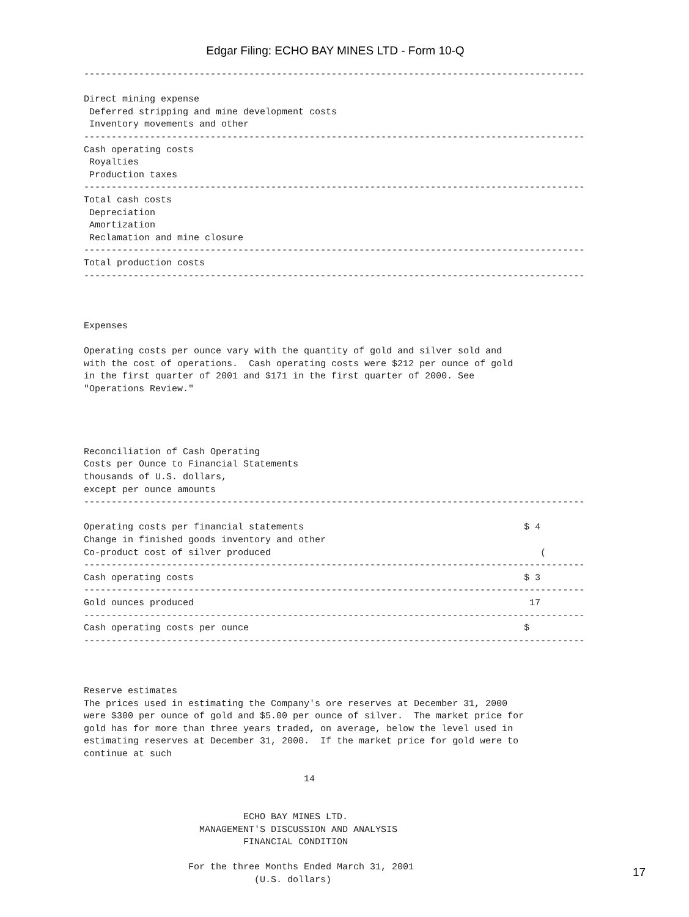Edgar Filing: ECHO BAY MINES LTD - Form 10-Q
-------------------------------------------------------------------------------------------

Direct mining expense
 Deferred stripping and mine development costs
 Inventory movements and other
-------------------------------------------------------------------------------------------
Cash operating costs
 Royalties
 Production taxes
-------------------------------------------------------------------------------------------
Total cash costs
 Depreciation
 Amortization
 Reclamation and mine closure
-------------------------------------------------------------------------------------------
Total production costs
-------------------------------------------------------------------------------------------



Expenses

Operating costs per ounce vary with the quantity of gold and silver sold and
with the cost of operations.  Cash operating costs were $212 per ounce of gold
in the first quarter of 2001 and $171 in the first quarter of 2000. See
"Operations Review."




Reconciliation of Cash Operating
Costs per Ounce to Financial Statements
thousands of U.S. dollars,
except per ounce amounts
-------------------------------------------------------------------------------------------

Operating costs per financial statements                                        $ 4
Change in finished goods inventory and other
Co-product cost of silver produced                                                 (
-------------------------------------------------------------------------------------------
Cash operating costs                                                            $ 3
-------------------------------------------------------------------------------------------
Gold ounces produced                                                             17
-------------------------------------------------------------------------------------------
Cash operating costs per ounce                                                  $
-------------------------------------------------------------------------------------------



Reserve estimates
The prices used in estimating the Company's ore reserves at December 31, 2000
were $300 per ounce of gold and $5.00 per ounce of silver.  The market price for
gold has for more than three years traded, on average, below the level used in
estimating reserves at December 31, 2000.  If the market price for gold were to
continue at such

                                        14


                             ECHO BAY MINES LTD.
                     MANAGEMENT'S DISCUSSION AND ANALYSIS
                             FINANCIAL CONDITION

                   For the three Months Ended March 31, 2001
                               (U.S. dollars)
17